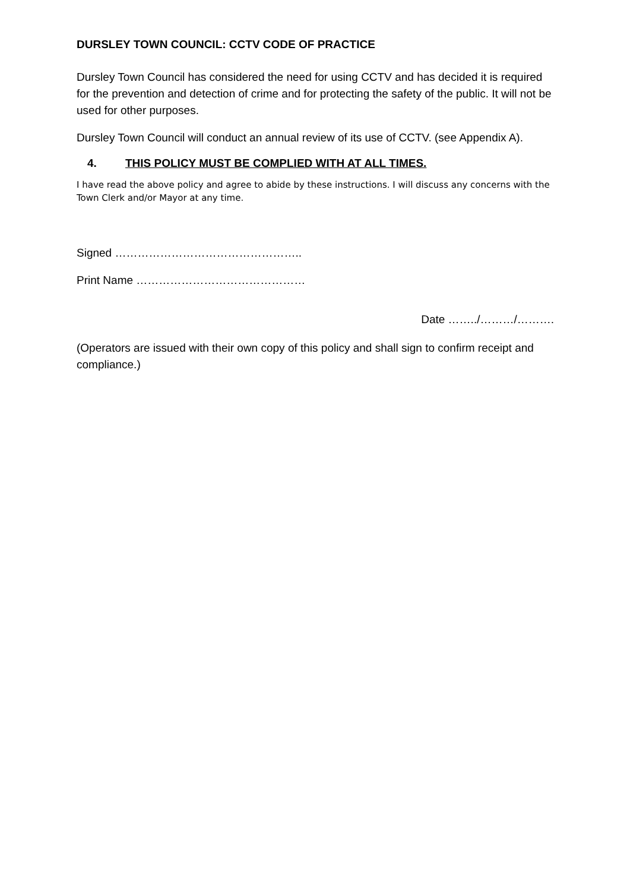DURSLEY TOWN COUNCIL: CCTV CODE OF PRACTICE
Dursley Town Council has considered the need for using CCTV and has decided it is required for the prevention and detection of crime and for protecting the safety of the public. It will not be used for other purposes.
Dursley Town Council will conduct an annual review of its use of CCTV. (see Appendix A).
4. THIS POLICY MUST BE COMPLIED WITH AT ALL TIMES.
I have read the above policy and agree to abide by these instructions. I will discuss any concerns with the Town Clerk and/or Mayor at any time.
Signed …………………………………………..
Print Name ………………………………………
Date ……../………/……….
(Operators are issued with their own copy of this policy and shall sign to confirm receipt and compliance.)